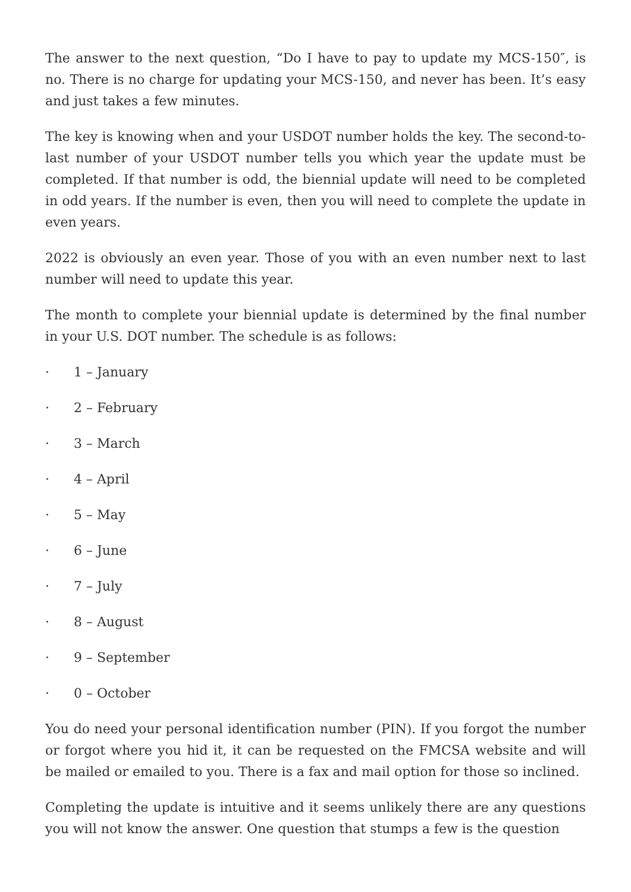The answer to the next question, “Do I have to pay to update my MCS-150″, is no. There is no charge for updating your MCS-150, and never has been. It’s easy and just takes a few minutes.
The key is knowing when and your USDOT number holds the key. The second-to-last number of your USDOT number tells you which year the update must be completed. If that number is odd, the biennial update will need to be completed in odd years. If the number is even, then you will need to complete the update in even years.
2022 is obviously an even year. Those of you with an even number next to last number will need to update this year.
The month to complete your biennial update is determined by the final number in your U.S. DOT number. The schedule is as follows:
· 1 – January
· 2 – February
· 3 – March
· 4 – April
· 5 – May
· 6 – June
· 7 – July
· 8 – August
· 9 – September
· 0 – October
You do need your personal identification number (PIN). If you forgot the number or forgot where you hid it, it can be requested on the FMCSA website and will be mailed or emailed to you. There is a fax and mail option for those so inclined.
Completing the update is intuitive and it seems unlikely there are any questions you will not know the answer. One question that stumps a few is the question